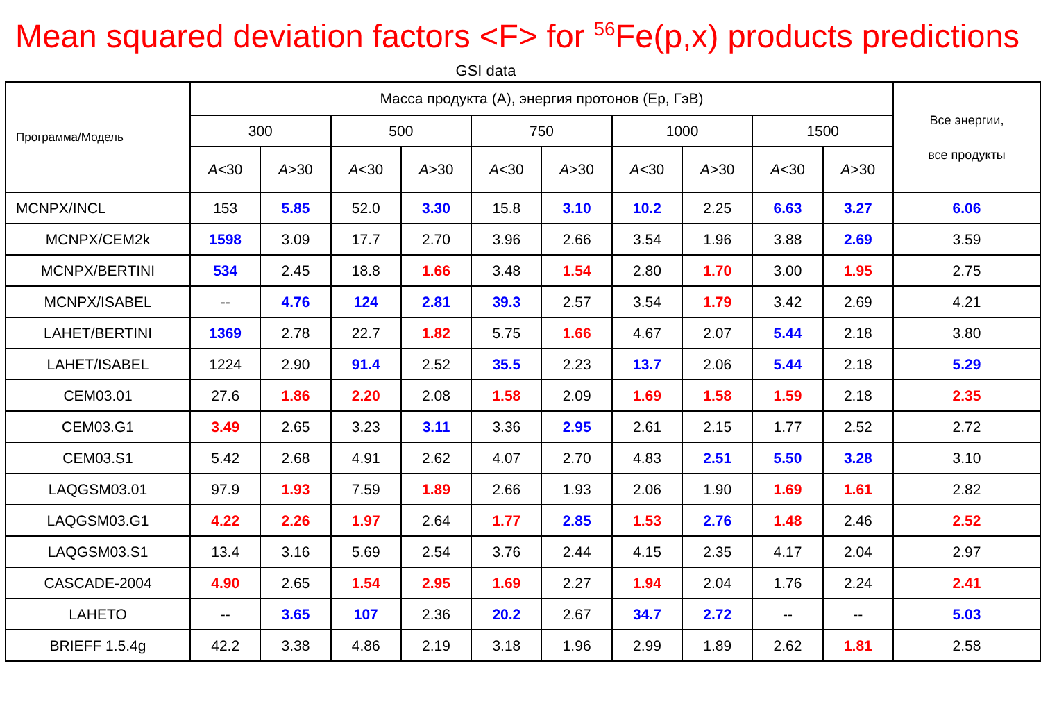Mean squared deviation factors <F> for <sup>56</sup>Fe(p,x) products predictions
GSI data
| Программа/Модель | Масса продукта (A), энергия протонов (Ep, ГэВ) | | | | | | | | | | Все энергии, все продукты |
| --- | --- | --- | --- | --- | --- | --- | --- | --- | --- | --- | --- |
| | 300 | | 500 | | 750 | | 1000 | | 1500 | | |
| | A <30 | A >30 | A <30 | A >30 | A <30 | A >30 | A <30 | A >30 | A <30 | A >30 | |
| MCNPX/INCL | 153 | 5.85 | 52.0 | 3.30 | 15.8 | 3.10 | 10.2 | 2.25 | 6.63 | 3.27 | 6.06 |
| MCNPX/CEM2k | 1598 | 3.09 | 17.7 | 2.70 | 3.96 | 2.66 | 3.54 | 1.96 | 3.88 | 2.69 | 3.59 |
| MCNPX/BERTINI | 534 | 2.45 | 18.8 | 1.66 | 3.48 | 1.54 | 2.80 | 1.70 | 3.00 | 1.95 | 2.75 |
| MCNPX/ISABEL | -- | 4.76 | 124 | 2.81 | 39.3 | 2.57 | 3.54 | 1.79 | 3.42 | 2.69 | 4.21 |
| LAHET/BERTINI | 1369 | 2.78 | 22.7 | 1.82 | 5.75 | 1.66 | 4.67 | 2.07 | 5.44 | 2.18 | 3.80 |
| LAHET/ISABEL | 1224 | 2.90 | 91.4 | 2.52 | 35.5 | 2.23 | 13.7 | 2.06 | 5.44 | 2.18 | 5.29 |
| CEM03.01 | 27.6 | 1.86 | 2.20 | 2.08 | 1.58 | 2.09 | 1.69 | 1.58 | 1.59 | 2.18 | 2.35 |
| CEM03.G1 | 3.49 | 2.65 | 3.23 | 3.11 | 3.36 | 2.95 | 2.61 | 2.15 | 1.77 | 2.52 | 2.72 |
| CEM03.S1 | 5.42 | 2.68 | 4.91 | 2.62 | 4.07 | 2.70 | 4.83 | 2.51 | 5.50 | 3.28 | 3.10 |
| LAQGSM03.01 | 97.9 | 1.93 | 7.59 | 1.89 | 2.66 | 1.93 | 2.06 | 1.90 | 1.69 | 1.61 | 2.82 |
| LAQGSM03.G1 | 4.22 | 2.26 | 1.97 | 2.64 | 1.77 | 2.85 | 1.53 | 2.76 | 1.48 | 2.46 | 2.52 |
| LAQGSM03.S1 | 13.4 | 3.16 | 5.69 | 2.54 | 3.76 | 2.44 | 4.15 | 2.35 | 4.17 | 2.04 | 2.97 |
| CASCADE-2004 | 4.90 | 2.65 | 1.54 | 2.95 | 1.69 | 2.27 | 1.94 | 2.04 | 1.76 | 2.24 | 2.41 |
| LAHETO | -- | 3.65 | 107 | 2.36 | 20.2 | 2.67 | 34.7 | 2.72 | -- | -- | 5.03 |
| BRIEFF 1.5.4g | 42.2 | 3.38 | 4.86 | 2.19 | 3.18 | 1.96 | 2.99 | 1.89 | 2.62 | 1.81 | 2.58 |